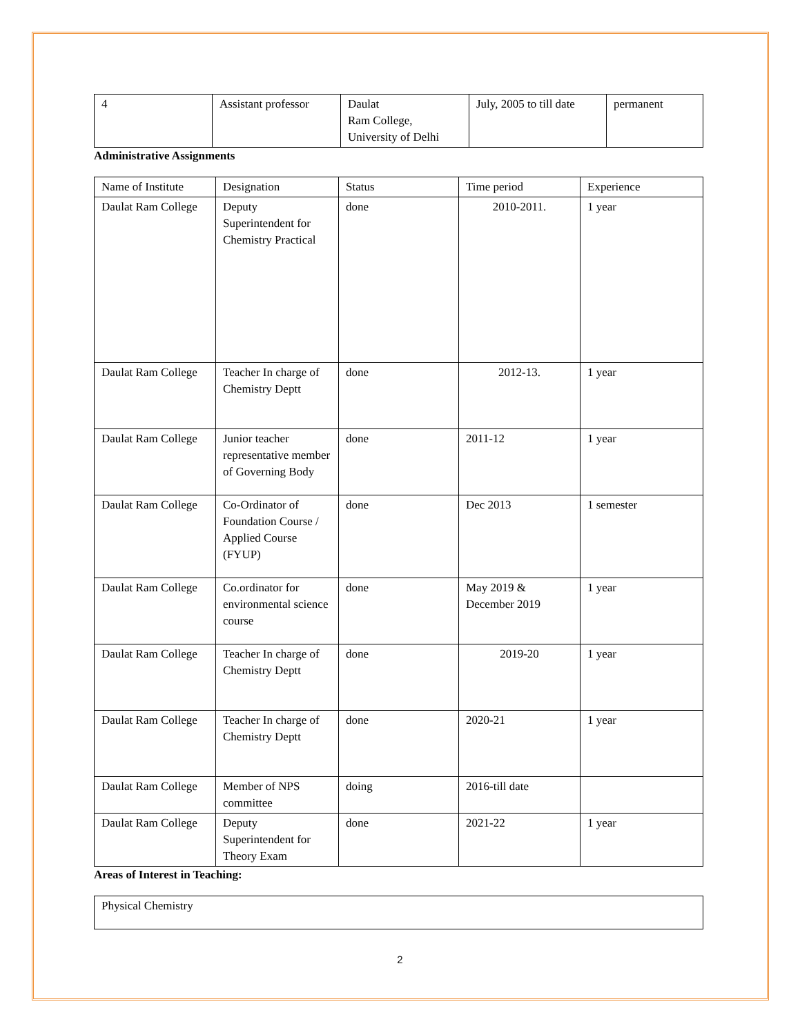| 4 | Assistant professor | Daulat Ram College, University of Delhi | July, 2005 to till date | permanent |
Administrative Assignments
| Name of Institute | Designation | Status | Time period | Experience |
| Daulat Ram College | Deputy Superintendent for Chemistry Practical | done | 2010-2011. | 1 year |
| Daulat Ram College | Teacher In charge of Chemistry Deptt | done | 2012-13. | 1 year |
| Daulat Ram College | Junior teacher representative member of Governing Body | done | 2011-12 | 1 year |
| Daulat Ram College | Co-Ordinator of Foundation Course / Applied Course (FYUP) | done | Dec 2013 | 1 semester |
| Daulat Ram College | Co.ordinator for environmental science course | done | May 2019 & December 2019 | 1 year |
| Daulat Ram College | Teacher In charge of Chemistry Deptt | done | 2019-20 | 1 year |
| Daulat Ram College | Teacher In charge of Chemistry Deptt | done | 2020-21 | 1 year |
| Daulat Ram College | Member of NPS committee | doing | 2016-till date | |
| Daulat Ram College | Deputy Superintendent for Theory Exam | done | 2021-22 | 1 year |
Areas of Interest in Teaching:
| Physical Chemistry |
2